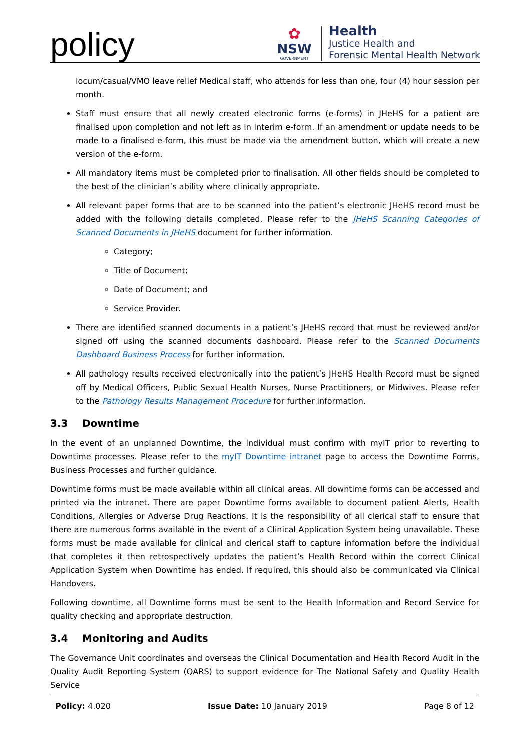policy
✿
NSW
GOVERNMENT
Health
Justice Health and
Forensic Mental Health Network
locum/casual/VMO leave relief Medical staff, who attends for less than one, four (4) hour session per month.
Staff must ensure that all newly created electronic forms (e-forms) in JHeHS for a patient are finalised upon completion and not left as in interim e-form. If an amendment or update needs to be made to a finalised e-form, this must be made via the amendment button, which will create a new version of the e-form.
All mandatory items must be completed prior to finalisation. All other fields should be completed to the best of the clinician’s ability where clinically appropriate.
All relevant paper forms that are to be scanned into the patient’s electronic JHeHS record must be added with the following details completed. Please refer to the JHeHS Scanning Categories of Scanned Documents in JHeHS document for further information.
Category;
Title of Document;
Date of Document; and
Service Provider.
There are identified scanned documents in a patient’s JHeHS record that must be reviewed and/or signed off using the scanned documents dashboard. Please refer to the Scanned Documents Dashboard Business Process for further information.
All pathology results received electronically into the patient’s JHeHS Health Record must be signed off by Medical Officers, Public Sexual Health Nurses, Nurse Practitioners, or Midwives. Please refer to the Pathology Results Management Procedure for further information.
3.3 Downtime
In the event of an unplanned Downtime, the individual must confirm with myIT prior to reverting to Downtime processes. Please refer to the myIT Downtime intranet page to access the Downtime Forms, Business Processes and further guidance.
Downtime forms must be made available within all clinical areas. All downtime forms can be accessed and printed via the intranet. There are paper Downtime forms available to document patient Alerts, Health Conditions, Allergies or Adverse Drug Reactions. It is the responsibility of all clerical staff to ensure that there are numerous forms available in the event of a Clinical Application System being unavailable. These forms must be made available for clinical and clerical staff to capture information before the individual that completes it then retrospectively updates the patient’s Health Record within the correct Clinical Application System when Downtime has ended. If required, this should also be communicated via Clinical Handovers.
Following downtime, all Downtime forms must be sent to the Health Information and Record Service for quality checking and appropriate destruction.
3.4 Monitoring and Audits
The Governance Unit coordinates and overseas the Clinical Documentation and Health Record Audit in the Quality Audit Reporting System (QARS) to support evidence for The National Safety and Quality Health Service
Policy: 4.020 Issue Date: 10 January 2019 Page 8 of 12